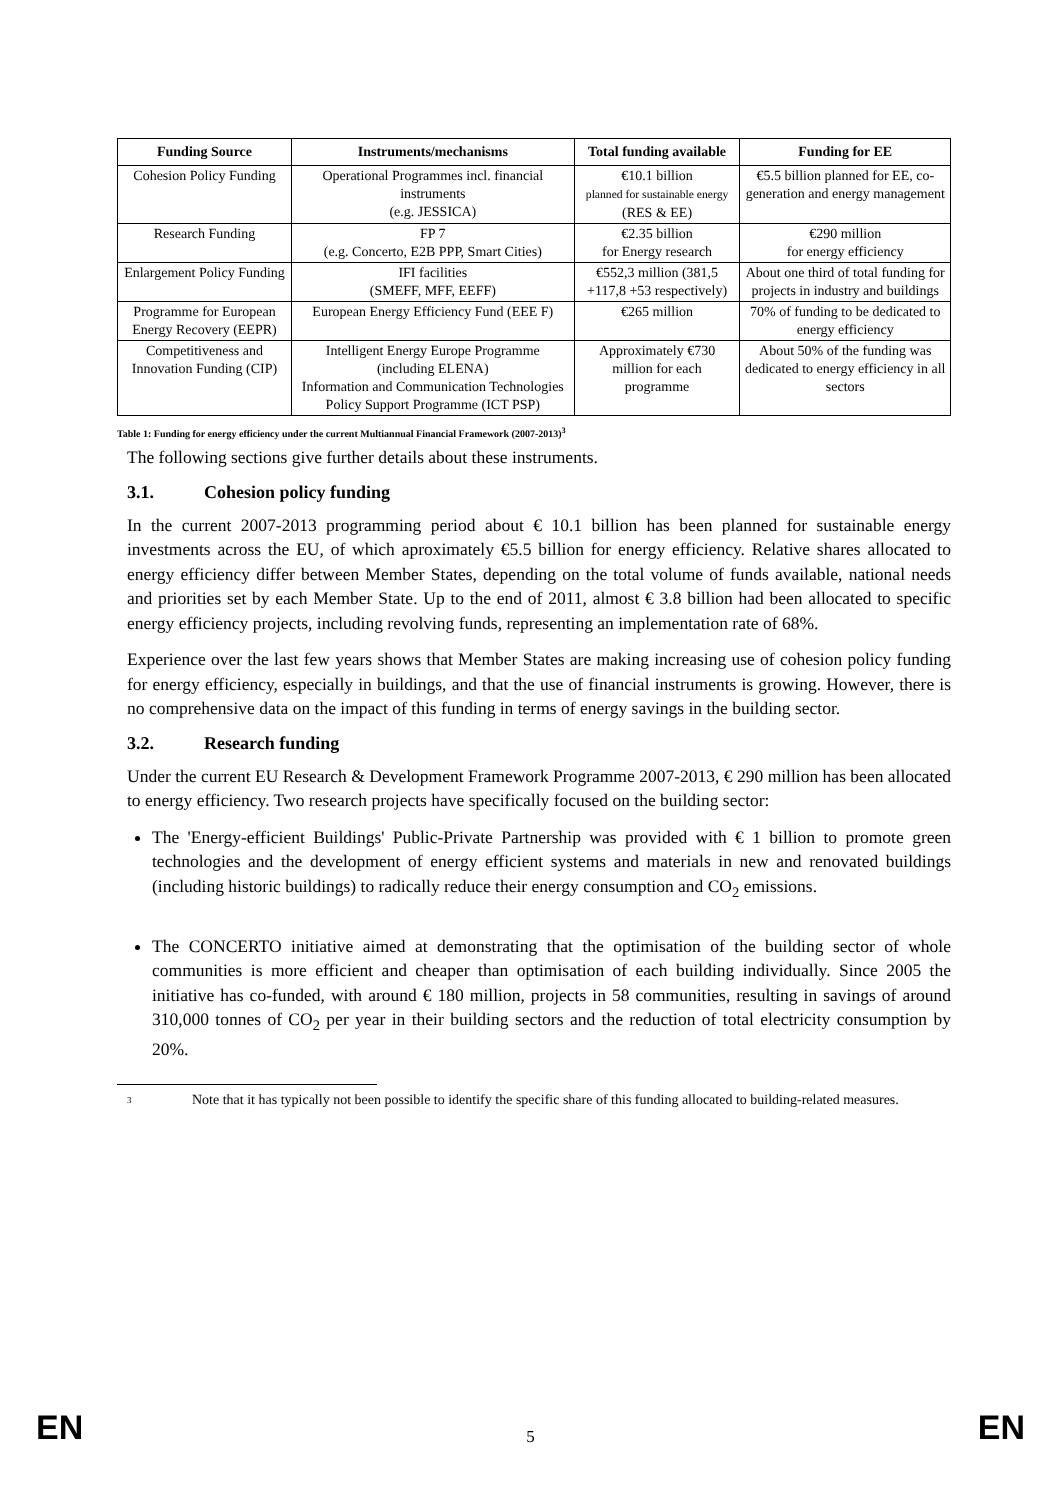| Funding Source | Instruments/mechanisms | Total funding available | Funding for EE |
| --- | --- | --- | --- |
| Cohesion Policy Funding | Operational Programmes incl. financial instruments (e.g. JESSICA) | €10.1 billion planned for sustainable energy (RES & EE) | €5.5 billion planned for EE, co-generation and energy management |
| Research Funding | FP 7 (e.g. Concerto, E2B PPP, Smart Cities) | €2.35 billion for Energy research | €290 million for energy efficiency |
| Enlargement Policy Funding | IFI facilities (SMEFF, MFF, EEFF) | €552,3 million (381,5 +117,8 +53 respectively) | About one third of total funding for projects in industry and buildings |
| Programme for European Energy Recovery (EEPR) | European Energy Efficiency Fund (EEE F) | €265 million | 70% of funding to be dedicated to energy efficiency |
| Competitiveness and Innovation Funding (CIP) | Intelligent Energy Europe Programme (including ELENA) Information and Communication Technologies Policy Support Programme (ICT PSP) | Approximately €730 million for each programme | About 50% of the funding was dedicated to energy efficiency in all sectors |
Table 1: Funding for energy efficiency under the current Multiannual Financial Framework (2007-2013)<sup>3</sup>
The following sections give further details about these instruments.
3.1. Cohesion policy funding
In the current 2007-2013 programming period about € 10.1 billion has been planned for sustainable energy investments across the EU, of which aproximately €5.5 billion for energy efficiency. Relative shares allocated to energy efficiency differ between Member States, depending on the total volume of funds available, national needs and priorities set by each Member State. Up to the end of 2011, almost € 3.8 billion had been allocated to specific energy efficiency projects, including revolving funds, representing an implementation rate of 68%.
Experience over the last few years shows that Member States are making increasing use of cohesion policy funding for energy efficiency, especially in buildings, and that the use of financial instruments is growing. However, there is no comprehensive data on the impact of this funding in terms of energy savings in the building sector.
3.2. Research funding
Under the current EU Research & Development Framework Programme 2007-2013, € 290 million has been allocated to energy efficiency. Two research projects have specifically focused on the building sector:
The 'Energy-efficient Buildings' Public-Private Partnership was provided with € 1 billion to promote green technologies and the development of energy efficient systems and materials in new and renovated buildings (including historic buildings) to radically reduce their energy consumption and CO<sub>2</sub> emissions.
The CONCERTO initiative aimed at demonstrating that the optimisation of the building sector of whole communities is more efficient and cheaper than optimisation of each building individually. Since 2005 the initiative has co-funded, with around € 180 million, projects in 58 communities, resulting in savings of around 310,000 tonnes of CO<sub>2</sub> per year in their building sectors and the reduction of total electricity consumption by 20%.
<sup>3</sup>
Note that it has typically not been possible to identify the specific share of this funding allocated to building-related measures.
EN
5
EN